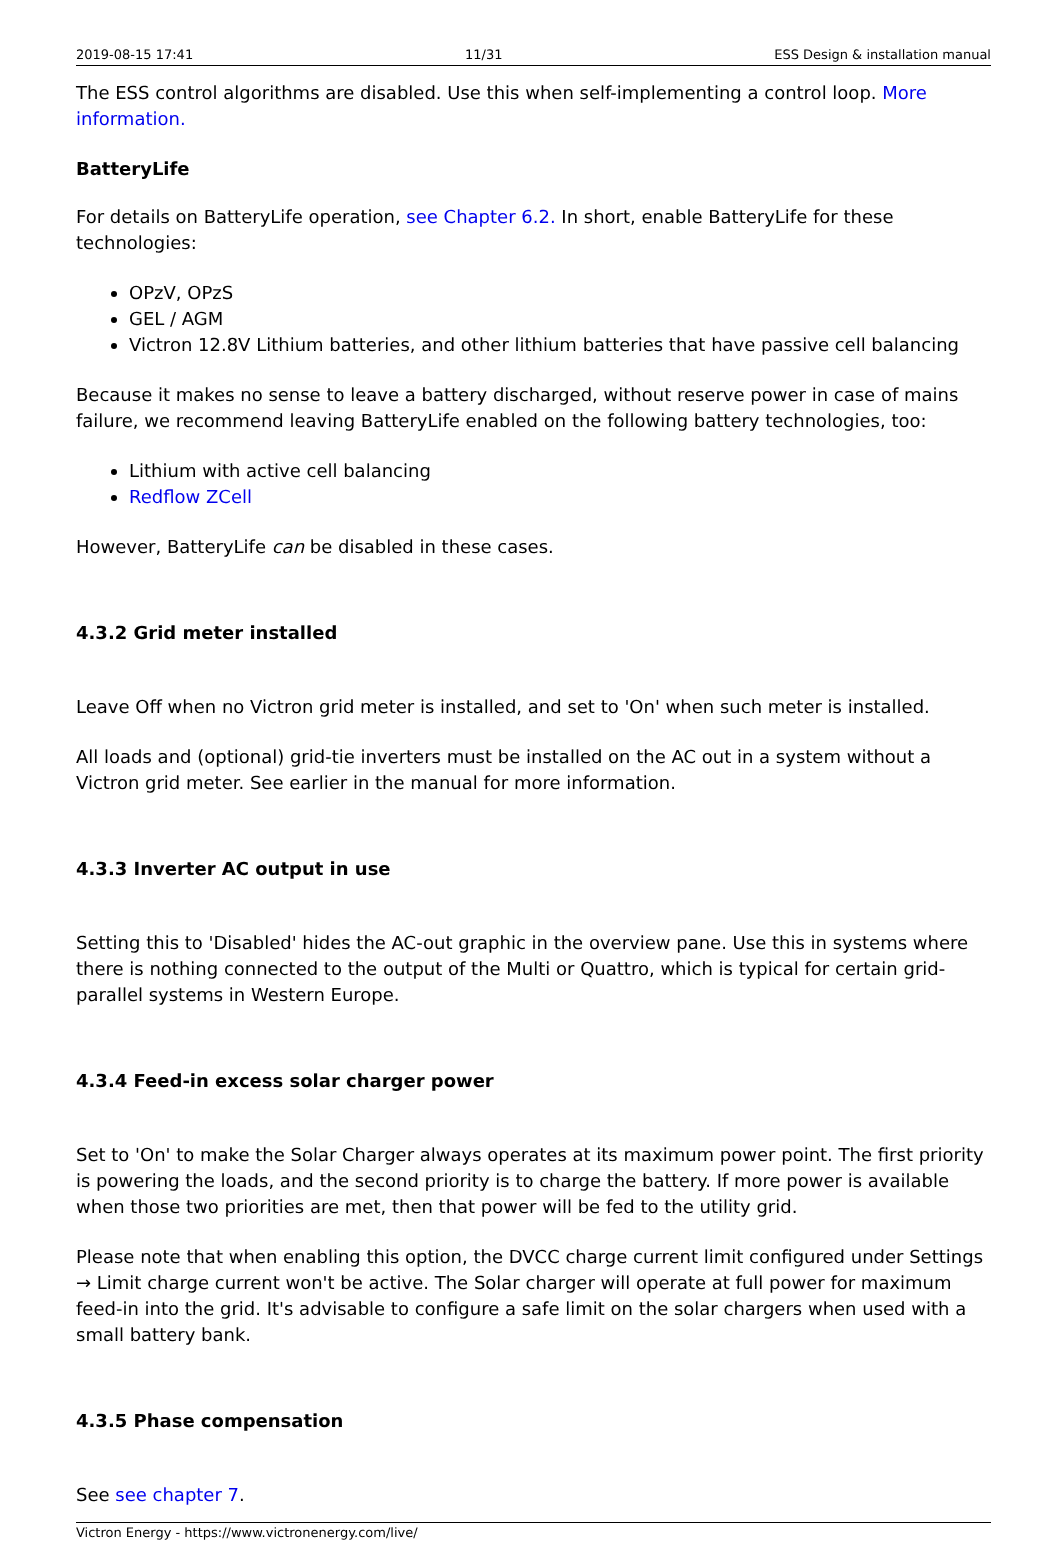2019-08-15 17:41 11/31 ESS Design & installation manual
The ESS control algorithms are disabled. Use this when self-implementing a control loop. More information.
BatteryLife
For details on BatteryLife operation, see Chapter 6.2. In short, enable BatteryLife for these technologies:
OPzV, OPzS
GEL / AGM
Victron 12.8V Lithium batteries, and other lithium batteries that have passive cell balancing
Because it makes no sense to leave a battery discharged, without reserve power in case of mains failure, we recommend leaving BatteryLife enabled on the following battery technologies, too:
Lithium with active cell balancing
Redflow ZCell
However, BatteryLife can be disabled in these cases.
4.3.2 Grid meter installed
Leave Off when no Victron grid meter is installed, and set to 'On' when such meter is installed.
All loads and (optional) grid-tie inverters must be installed on the AC out in a system without a Victron grid meter. See earlier in the manual for more information.
4.3.3 Inverter AC output in use
Setting this to 'Disabled' hides the AC-out graphic in the overview pane. Use this in systems where there is nothing connected to the output of the Multi or Quattro, which is typical for certain grid-parallel systems in Western Europe.
4.3.4 Feed-in excess solar charger power
Set to 'On' to make the Solar Charger always operates at its maximum power point. The first priority is powering the loads, and the second priority is to charge the battery. If more power is available when those two priorities are met, then that power will be fed to the utility grid.
Please note that when enabling this option, the DVCC charge current limit configured under Settings → Limit charge current won't be active. The Solar charger will operate at full power for maximum feed-in into the grid. It's advisable to configure a safe limit on the solar chargers when used with a small battery bank.
4.3.5 Phase compensation
See see chapter 7.
Victron Energy - https://www.victronenergy.com/live/